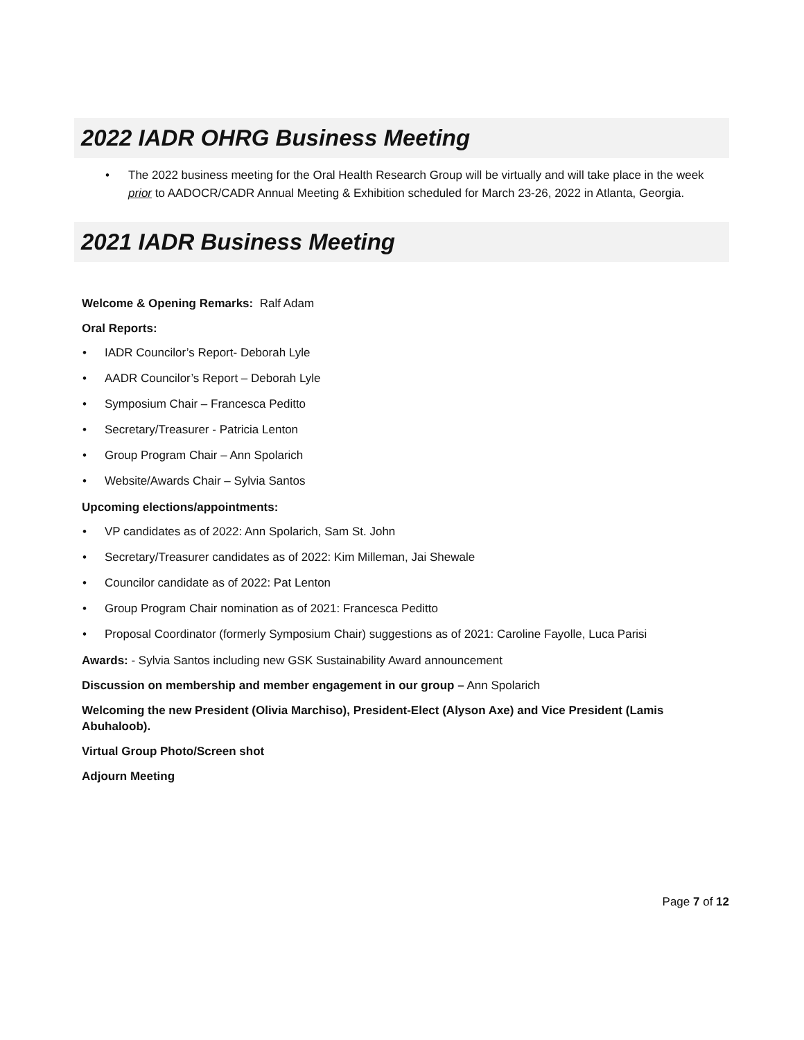2022 IADR OHRG Business Meeting
• The 2022 business meeting for the Oral Health Research Group will be virtually and will take place in the week prior to AADOCR/CADR Annual Meeting & Exhibition scheduled for March 23-26, 2022 in Atlanta, Georgia.
2021 IADR Business Meeting
Welcome & Opening Remarks: Ralf Adam
Oral Reports:
• IADR Councilor’s Report- Deborah Lyle
• AADR Councilor’s Report – Deborah Lyle
• Symposium Chair – Francesca Peditto
• Secretary/Treasurer - Patricia Lenton
• Group Program Chair – Ann Spolarich
• Website/Awards Chair – Sylvia Santos
Upcoming elections/appointments:
• VP candidates as of 2022: Ann Spolarich, Sam St. John
• Secretary/Treasurer candidates as of 2022: Kim Milleman, Jai Shewale
• Councilor candidate as of 2022: Pat Lenton
• Group Program Chair nomination as of 2021: Francesca Peditto
• Proposal Coordinator (formerly Symposium Chair) suggestions as of 2021: Caroline Fayolle, Luca Parisi
Awards: - Sylvia Santos including new GSK Sustainability Award announcement
Discussion on membership and member engagement in our group – Ann Spolarich
Welcoming the new President (Olivia Marchiso), President-Elect (Alyson Axe) and Vice President (Lamis Abuhaloob).
Virtual Group Photo/Screen shot
Adjourn Meeting
Page 7 of 12